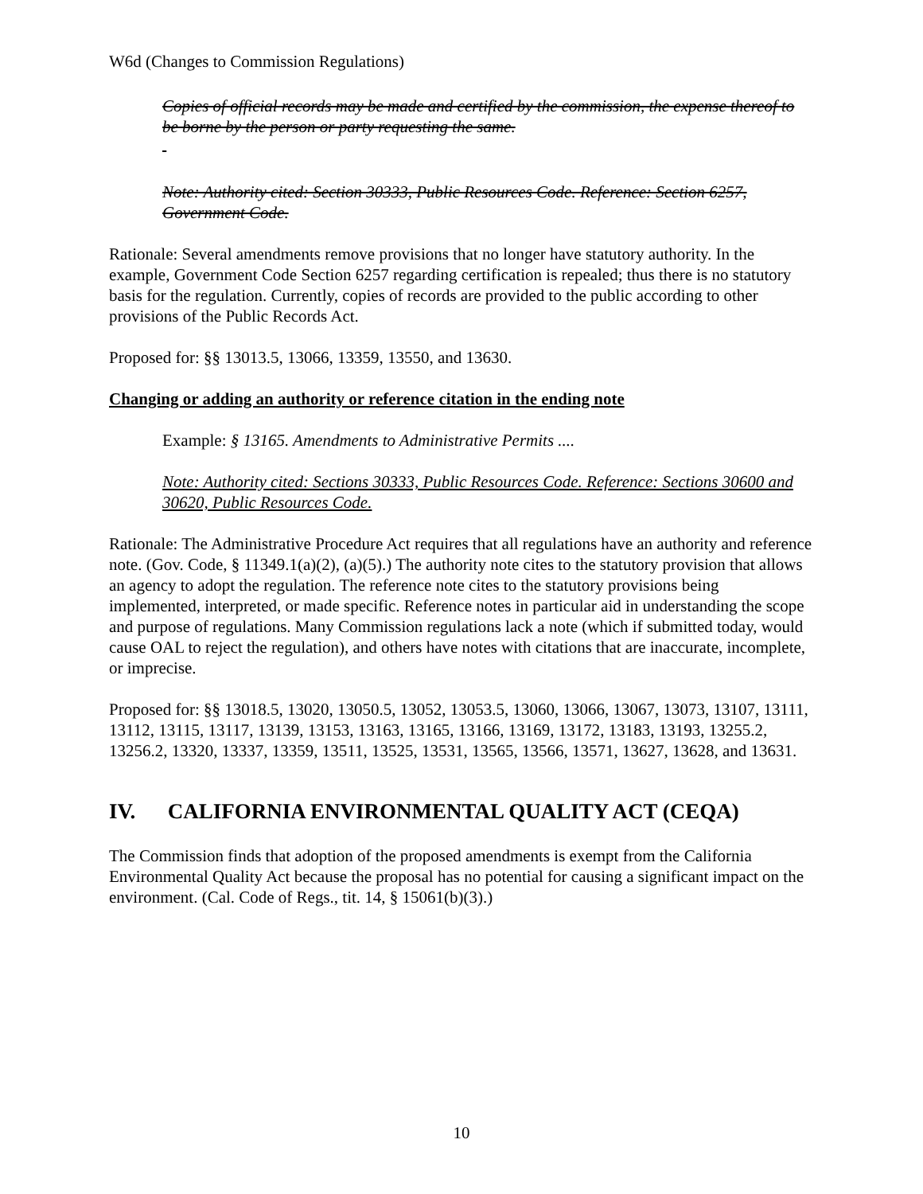W6d (Changes to Commission Regulations)
Copies of official records may be made and certified by the commission, the expense thereof to be borne by the person or party requesting the same.
Note: Authority cited: Section 30333, Public Resources Code. Reference: Section 6257, Government Code.
Rationale: Several amendments remove provisions that no longer have statutory authority. In the example, Government Code Section 6257 regarding certification is repealed; thus there is no statutory basis for the regulation. Currently, copies of records are provided to the public according to other provisions of the Public Records Act.
Proposed for: §§ 13013.5, 13066, 13359, 13550, and 13630.
Changing or adding an authority or reference citation in the ending note
Example: § 13165. Amendments to Administrative Permits ....
Note: Authority cited: Sections 30333, Public Resources Code. Reference: Sections 30600 and 30620, Public Resources Code.
Rationale: The Administrative Procedure Act requires that all regulations have an authority and reference note. (Gov. Code, § 11349.1(a)(2), (a)(5).) The authority note cites to the statutory provision that allows an agency to adopt the regulation. The reference note cites to the statutory provisions being implemented, interpreted, or made specific. Reference notes in particular aid in understanding the scope and purpose of regulations. Many Commission regulations lack a note (which if submitted today, would cause OAL to reject the regulation), and others have notes with citations that are inaccurate, incomplete, or imprecise.
Proposed for: §§ 13018.5, 13020, 13050.5, 13052, 13053.5, 13060, 13066, 13067, 13073, 13107, 13111, 13112, 13115, 13117, 13139, 13153, 13163, 13165, 13166, 13169, 13172, 13183, 13193, 13255.2, 13256.2, 13320, 13337, 13359, 13511, 13525, 13531, 13565, 13566, 13571, 13627, 13628, and 13631.
IV. CALIFORNIA ENVIRONMENTAL QUALITY ACT (CEQA)
The Commission finds that adoption of the proposed amendments is exempt from the California Environmental Quality Act because the proposal has no potential for causing a significant impact on the environment. (Cal. Code of Regs., tit. 14, § 15061(b)(3).)
10